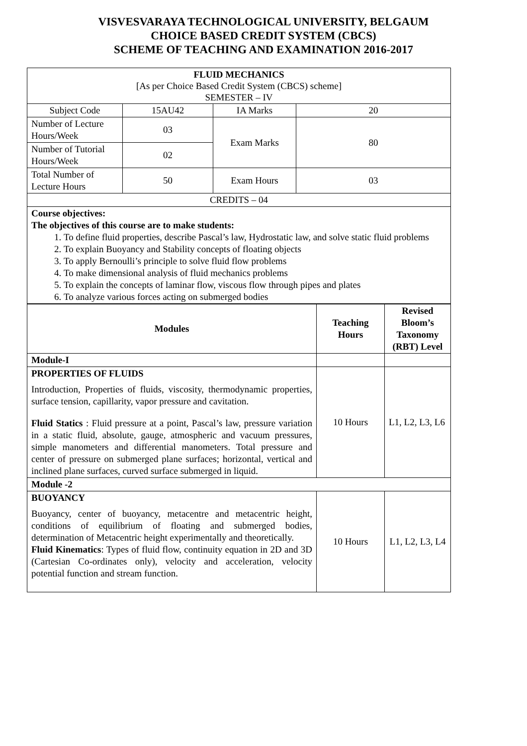VISVESVARAYA TECHNOLOGICAL UNIVERSITY, BELGAUM
CHOICE BASED CREDIT SYSTEM (CBCS)
SCHEME OF TEACHING AND EXAMINATION 2016-2017
| FLUID MECHANICS [As per Choice Based Credit System (CBCS) scheme] SEMESTER – IV | | | |
| Subject Code | 15AU42 | IA Marks | 20 |
| Number of Lecture Hours/Week | 03 | Exam Marks | 80 |
| Number of Tutorial Hours/Week | 02 | | |
| Total Number of Lecture Hours | 50 | Exam Hours | 03 |
| CREDITS – 04 | | | |
| Course objectives: The objectives of this course are to make students: 1. To define fluid properties, describe Pascal’s law, Hydrostatic law, and solve static fluid problems 2. To explain Buoyancy and Stability concepts of floating objects 3. To apply Bernoulli’s principle to solve fluid flow problems 4. To make dimensional analysis of fluid mechanics problems 5. To explain the concepts of laminar flow, viscous flow through pipes and plates 6. To analyze various forces acting on submerged bodies | | | |
| Modules | Teaching Hours | Revised Bloom’s Taxonomy (RBT) Level |
| --- | --- | --- |
| Module-I | | |
| PROPERTIES OF FLUIDS Introduction, Properties of fluids, viscosity, thermodynamic properties, surface tension, capillarity, vapor pressure and cavitation. Fluid Statics : Fluid pressure at a point, Pascal’s law, pressure variation in a static fluid, absolute, gauge, atmospheric and vacuum pressures, simple manometers and differential manometers. Total pressure and center of pressure on submerged plane surfaces; horizontal, vertical and inclined plane surfaces, curved surface submerged in liquid. | 10 Hours | L1, L2, L3, L6 |
| Module -2 | | |
| BUOYANCY Buoyancy, center of buoyancy, metacentre and metacentric height, conditions of equilibrium of floating and submerged bodies, determination of Metacentric height experimentally and theoretically. Fluid Kinematics : Types of fluid flow, continuity equation in 2D and 3D (Cartesian Co-ordinates only), velocity and acceleration, velocity potential function and stream function. | 10 Hours | L1, L2, L3, L4 |